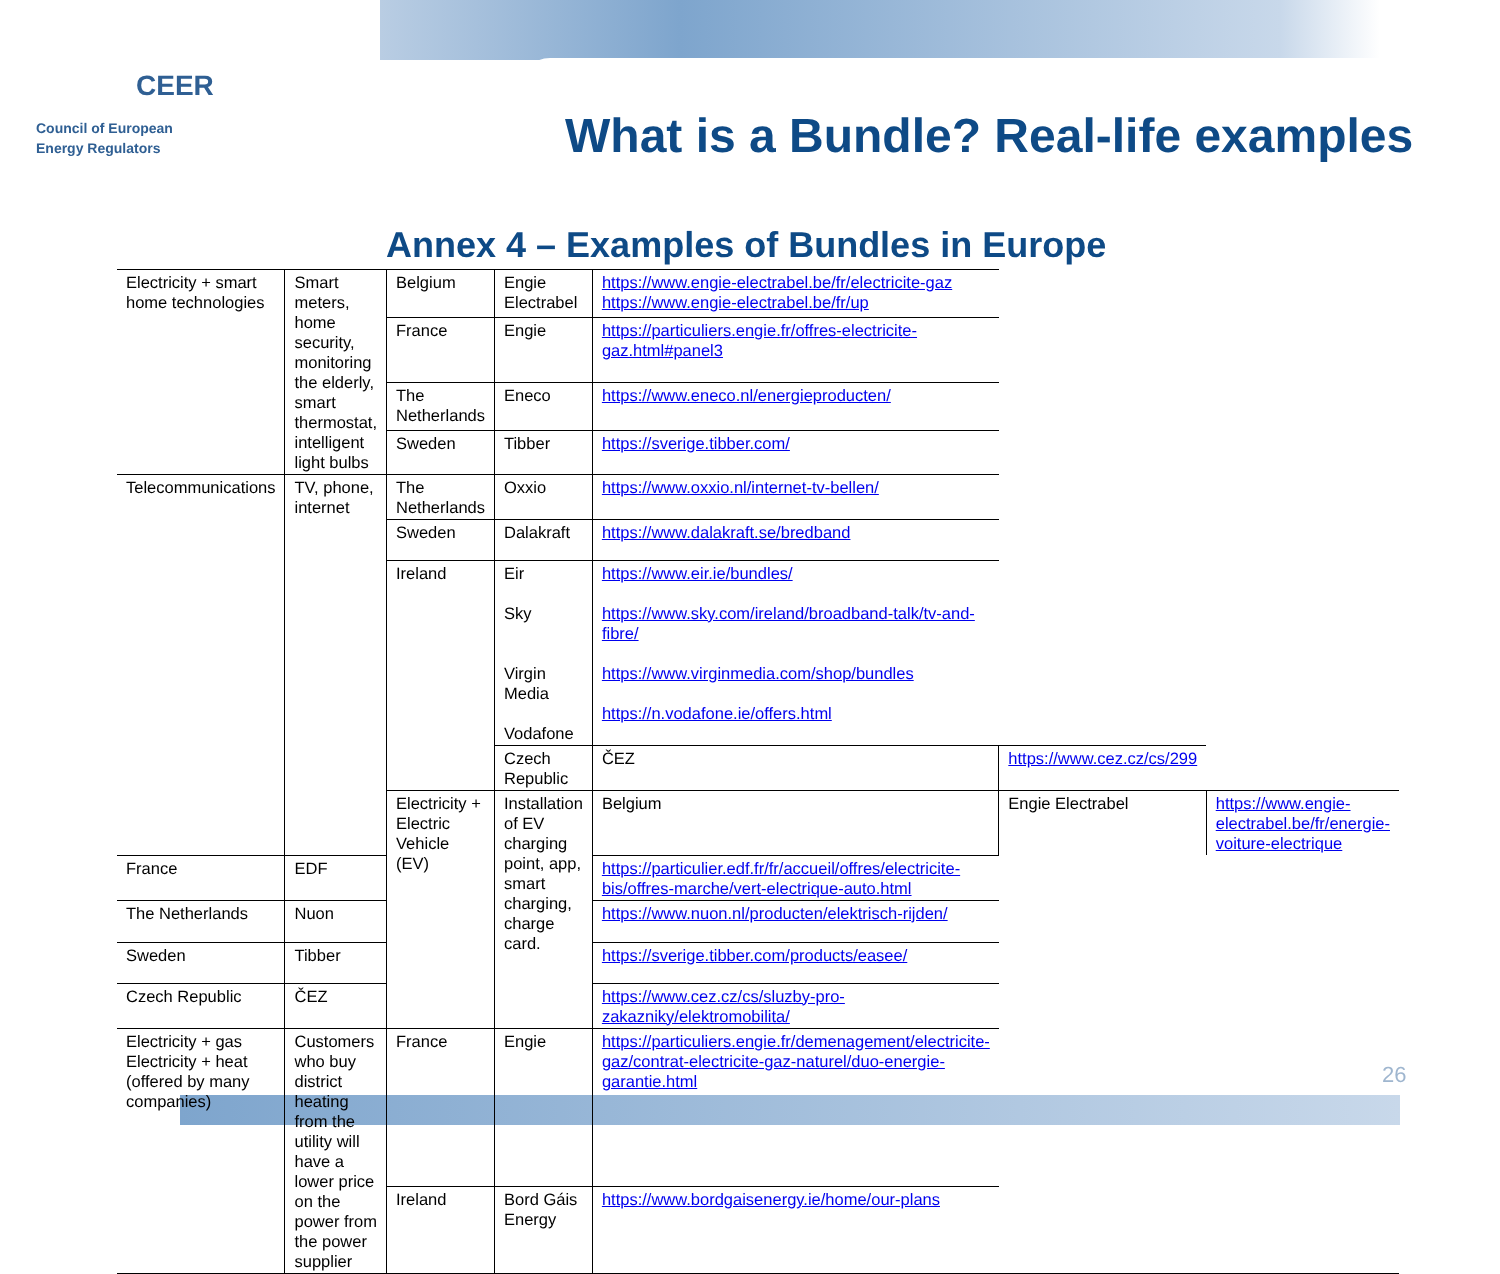CEER
Council of European
Energy Regulators
What is a Bundle? Real-life examples
Annex 4 – Examples of Bundles in Europe
| Electricity + smart home technologies | Smart meters, home security, monitoring the elderly, smart thermostat, intelligent light bulbs | Belgium | Engie Electrabel | https://www.engie-electrabel.be/fr/electricite-gaz https://www.engie-electrabel.be/fr/up | | |
| | | France | Engie | https://particuliers.engie.fr/offres-electricite-gaz.html#panel3 | | |
| | | The Netherlands | Eneco | https://www.eneco.nl/energieproducten/ | | |
| | | Sweden | Tibber | https://sverige.tibber.com/ | | |
| Telecommunications | TV, phone, internet | The Netherlands | Oxxio | https://www.oxxio.nl/internet-tv-bellen/ | | |
| | | Sweden | Dalakraft | https://www.dalakraft.se/bredband | | |
| | | Ireland | Eir Sky Virgin Media Vodafone | https://www.eir.ie/bundles/ https://www.sky.com/ireland/broadband-talk/tv-and-fibre/ https://www.virginmedia.com/shop/bundles https://n.vodafone.ie/offers.html | | |
| | | | Czech Republic | ČEZ | https://www.cez.cz/cs/299 | |
| | | Electricity + Electric Vehicle (EV) | Installation of EV charging point, app, smart charging, charge card. | Belgium | Engie Electrabel | https://www.engie-electrabel.be/fr/energie-voiture-electrique |
| France | EDF | | | https://particulier.edf.fr/fr/accueil/offres/electricite-bis/offres-marche/vert-electrique-auto.html | | |
| The Netherlands | Nuon | | | https://www.nuon.nl/producten/elektrisch-rijden/ | | |
| Sweden | Tibber | | | https://sverige.tibber.com/products/easee/ | | |
| Czech Republic | ČEZ | | | https://www.cez.cz/cs/sluzby-pro-zakazniky/elektromobilita/ | | |
| Electricity + gas Electricity + heat (offered by many companies) | Customers who buy district heating from the utility will have a lower price on the power from the power supplier | France | Engie | https://particuliers.engie.fr/demenagement/electricite-gaz/contrat-electricite-gaz-naturel/duo-energie-garantie.html | | |
| | | Ireland | Bord Gáis Energy | https://www.bordgaisenergy.ie/home/our-plans | | |
26